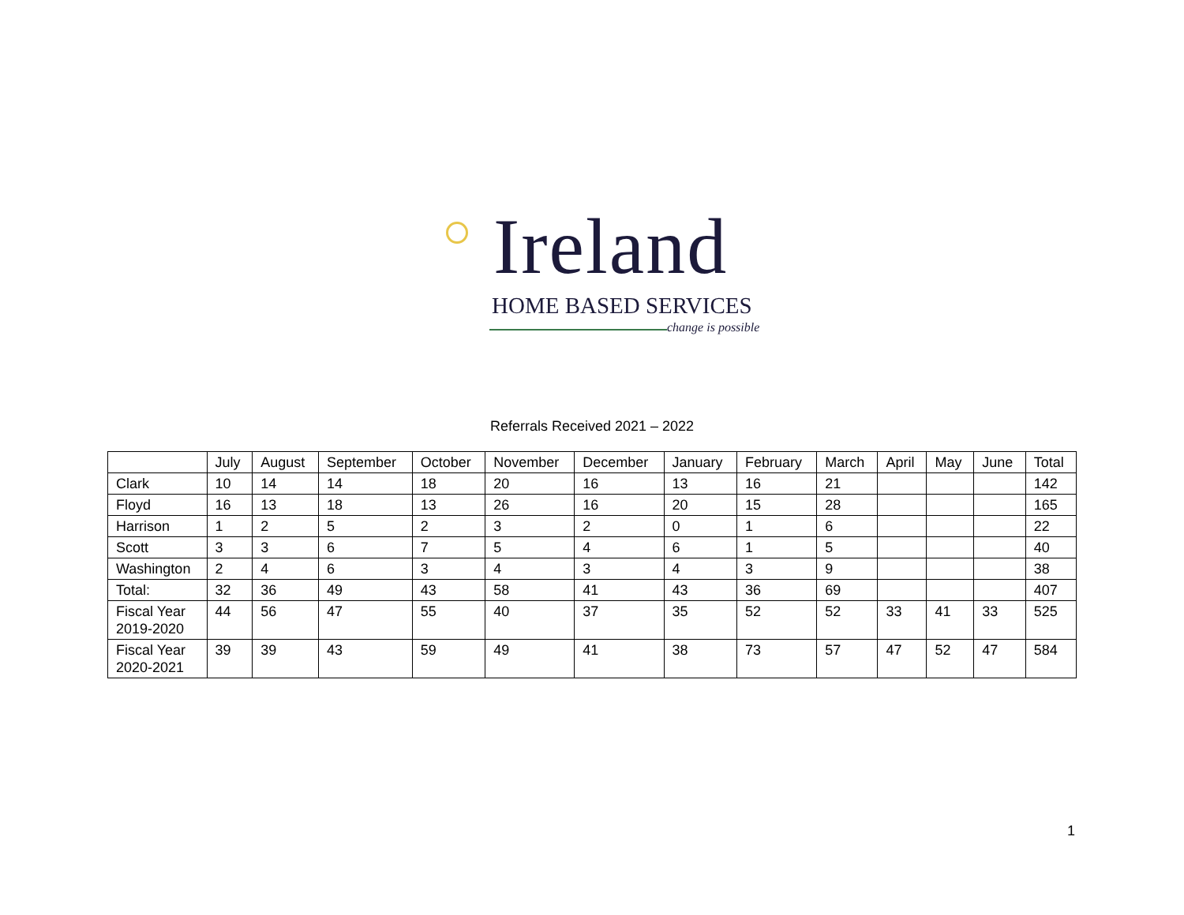Ireland
HOME BASED SERVICES
change is possible
Referrals Received 2021 – 2022
| | July | August | September | October | November | December | January | February | March | April | May | June | Total |
| --- | --- | --- | --- | --- | --- | --- | --- | --- | --- | --- | --- | --- | --- |
| Clark | 10 | 14 | 14 | 18 | 20 | 16 | 13 | 16 | 21 | | | | 142 |
| Floyd | 16 | 13 | 18 | 13 | 26 | 16 | 20 | 15 | 28 | | | | 165 |
| Harrison | 1 | 2 | 5 | 2 | 3 | 2 | 0 | 1 | 6 | | | | 22 |
| Scott | 3 | 3 | 6 | 7 | 5 | 4 | 6 | 1 | 5 | | | | 40 |
| Washington | 2 | 4 | 6 | 3 | 4 | 3 | 4 | 3 | 9 | | | | 38 |
| Total: | 32 | 36 | 49 | 43 | 58 | 41 | 43 | 36 | 69 | | | | 407 |
| Fiscal Year 2019-2020 | 44 | 56 | 47 | 55 | 40 | 37 | 35 | 52 | 52 | 33 | 41 | 33 | 525 |
| Fiscal Year 2020-2021 | 39 | 39 | 43 | 59 | 49 | 41 | 38 | 73 | 57 | 47 | 52 | 47 | 584 |
1